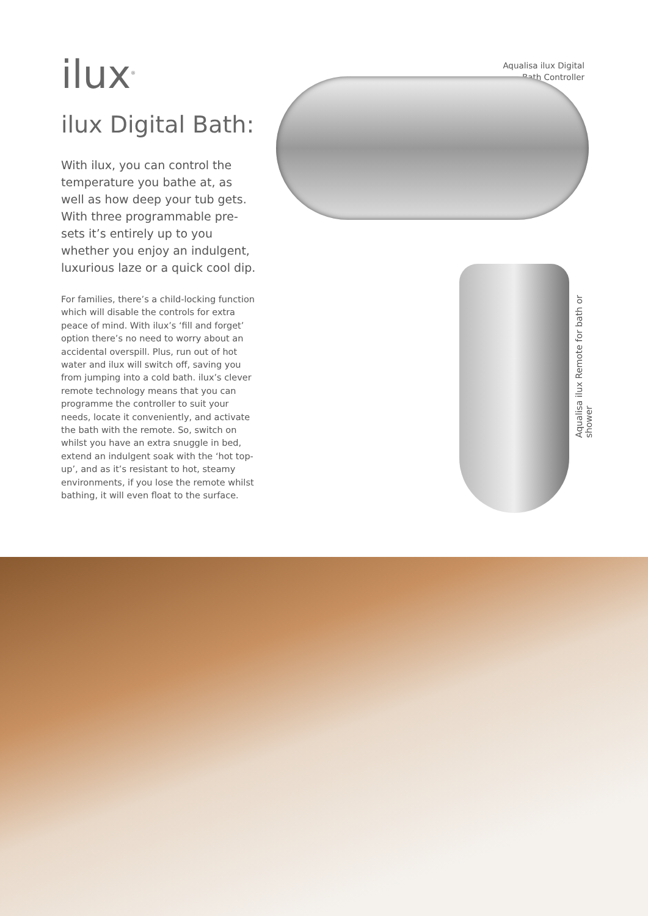ilux<sup>®</sup>
ilux Digital Bath:
With ilux, you can control the temperature you bathe at, as well as how deep your tub gets. With three programmable pre-sets it’s entirely up to you whether you enjoy an indulgent, luxurious laze or a quick cool dip.
For families, there’s a child-locking function which will disable the controls for extra peace of mind. With ilux’s ‘fill and forget’ option there’s no need to worry about an accidental overspill. Plus, run out of hot water and ilux will switch off, saving you from jumping into a cold bath. ilux’s clever remote technology means that you can programme the controller to suit your needs, locate it conveniently, and activate the bath with the remote. So, switch on whilst you have an extra snuggle in bed, extend an indulgent soak with the ‘hot top-up’, and as it’s resistant to hot, steamy environments, if you lose the remote whilst bathing, it will even float to the surface.
Aqualisa ilux Digital
Bath Controller
Aqualisa ilux Remote for bath or shower